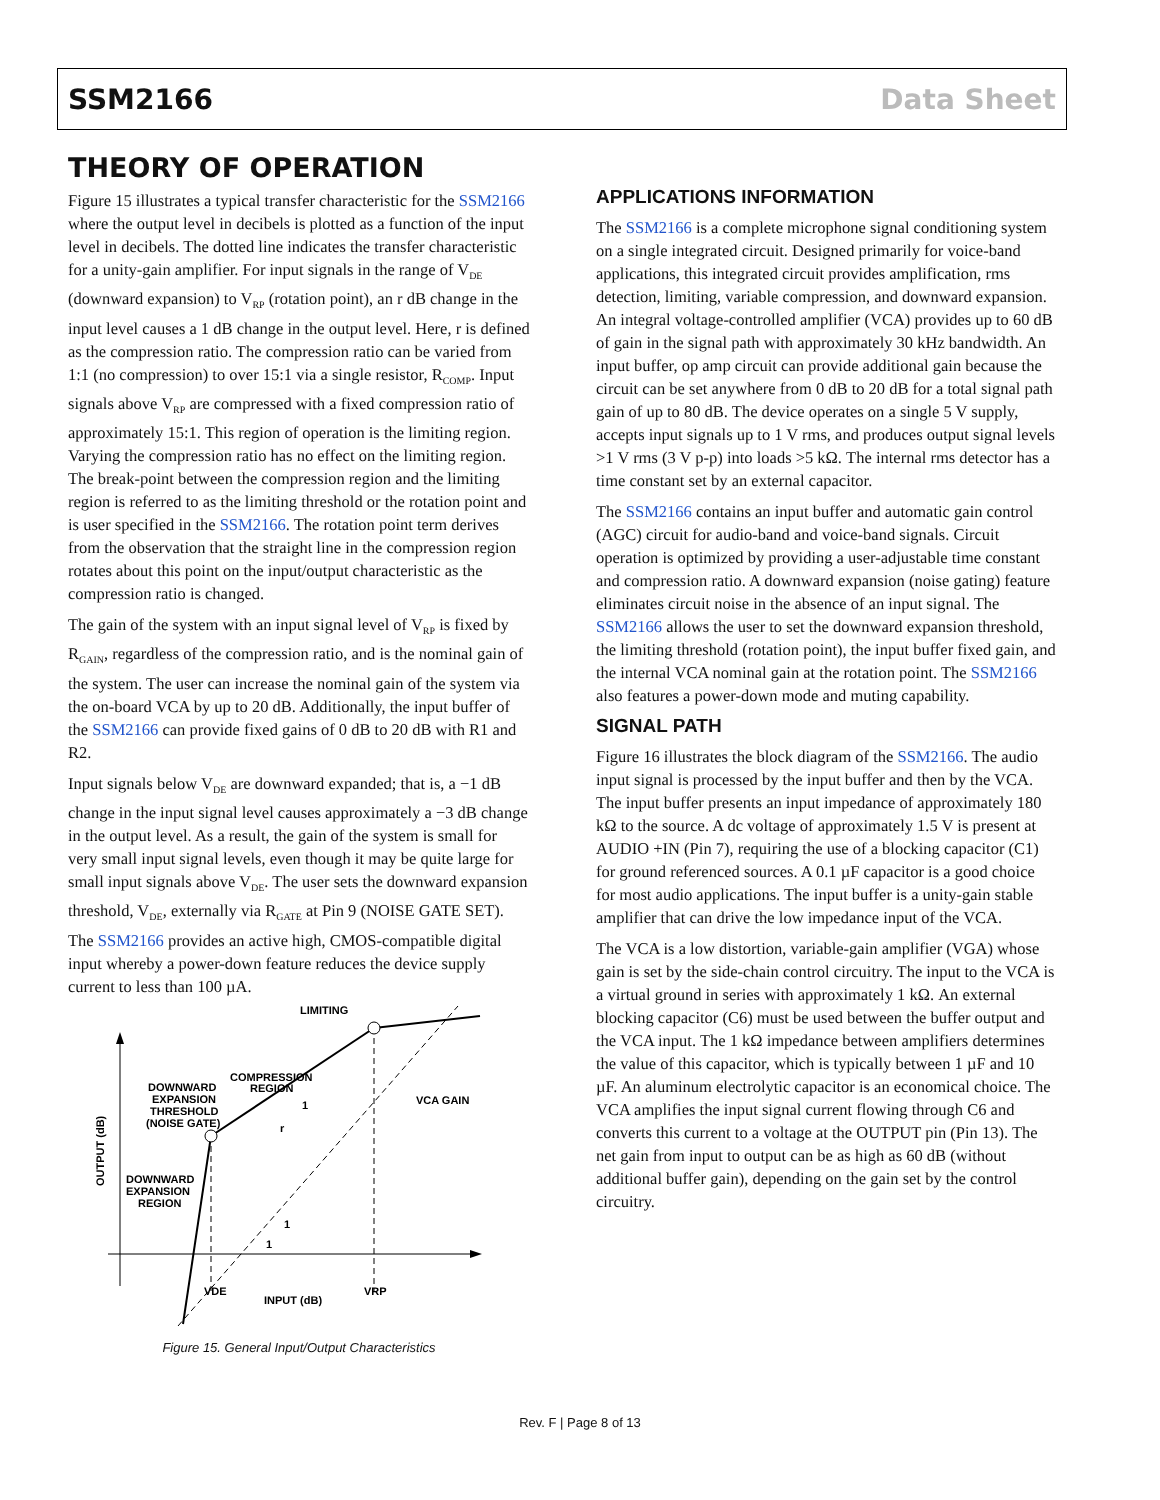SSM2166 Data Sheet
THEORY OF OPERATION
Figure 15 illustrates a typical transfer characteristic for the SSM2166 where the output level in decibels is plotted as a function of the input level in decibels. The dotted line indicates the transfer characteristic for a unity-gain amplifier. For input signals in the range of V<sub>DE</sub> (downward expansion) to V<sub>RP</sub> (rotation point), an r dB change in the input level causes a 1 dB change in the output level. Here, r is defined as the compression ratio. The compression ratio can be varied from 1:1 (no compression) to over 15:1 via a single resistor, R<sub>COMP</sub>. Input signals above V<sub>RP</sub> are compressed with a fixed compression ratio of approximately 15:1. This region of operation is the limiting region. Varying the compression ratio has no effect on the limiting region. The break-point between the compression region and the limiting region is referred to as the limiting threshold or the rotation point and is user specified in the SSM2166. The rotation point term derives from the observation that the straight line in the compression region rotates about this point on the input/output characteristic as the compression ratio is changed.
The gain of the system with an input signal level of V<sub>RP</sub> is fixed by R<sub>GAIN</sub>, regardless of the compression ratio, and is the nominal gain of the system. The user can increase the nominal gain of the system via the on-board VCA by up to 20 dB. Additionally, the input buffer of the SSM2166 can provide fixed gains of 0 dB to 20 dB with R1 and R2.
Input signals below V<sub>DE</sub> are downward expanded; that is, a −1 dB change in the input signal level causes approximately a −3 dB change in the output level. As a result, the gain of the system is small for very small input signal levels, even though it may be quite large for small input signals above V<sub>DE</sub>. The user sets the downward expansion threshold, V<sub>DE</sub>, externally via R<sub>GATE</sub> at Pin 9 (NOISE GATE SET). The SSM2166 provides an active high, CMOS-compatible digital input whereby a power-down feature reduces the device supply current to less than 100 µA.
LIMITING
DOWNWARD
EXPANSION
THRESHOLD
(NOISE GATE)
COMPRESSION
REGION
VCA GAIN
DOWNWARD
EXPANSION
REGION
VDE
VRP
INPUT (dB)
OUTPUT (dB)
1
r
1
1
Figure 15. General Input/Output Characteristics
APPLICATIONS INFORMATION
The SSM2166 is a complete microphone signal conditioning system on a single integrated circuit. Designed primarily for voice-band applications, this integrated circuit provides amplification, rms detection, limiting, variable compression, and downward expansion. An integral voltage-controlled amplifier (VCA) provides up to 60 dB of gain in the signal path with approximately 30 kHz bandwidth. An input buffer, op amp circuit can provide additional gain because the circuit can be set anywhere from 0 dB to 20 dB for a total signal path gain of up to 80 dB. The device operates on a single 5 V supply, accepts input signals up to 1 V rms, and produces output signal levels >1 V rms (3 V p-p) into loads >5 kΩ. The internal rms detector has a time constant set by an external capacitor.
The SSM2166 contains an input buffer and automatic gain control (AGC) circuit for audio-band and voice-band signals. Circuit operation is optimized by providing a user-adjustable time constant and compression ratio. A downward expansion (noise gating) feature eliminates circuit noise in the absence of an input signal. The SSM2166 allows the user to set the downward expansion threshold, the limiting threshold (rotation point), the input buffer fixed gain, and the internal VCA nominal gain at the rotation point. The SSM2166 also features a power-down mode and muting capability.
SIGNAL PATH
Figure 16 illustrates the block diagram of the SSM2166. The audio input signal is processed by the input buffer and then by the VCA. The input buffer presents an input impedance of approximately 180 kΩ to the source. A dc voltage of approximately 1.5 V is present at AUDIO +IN (Pin 7), requiring the use of a blocking capacitor (C1) for ground referenced sources. A 0.1 µF capacitor is a good choice for most audio applications. The input buffer is a unity-gain stable amplifier that can drive the low impedance input of the VCA.
The VCA is a low distortion, variable-gain amplifier (VGA) whose gain is set by the side-chain control circuitry. The input to the VCA is a virtual ground in series with approximately 1 kΩ. An external blocking capacitor (C6) must be used between the buffer output and the VCA input. The 1 kΩ impedance between amplifiers determines the value of this capacitor, which is typically between 1 µF and 10 µF. An aluminum electrolytic capacitor is an economical choice. The VCA amplifies the input signal current flowing through C6 and converts this current to a voltage at the OUTPUT pin (Pin 13). The net gain from input to output can be as high as 60 dB (without additional buffer gain), depending on the gain set by the control circuitry.
Rev. F | Page 8 of 13